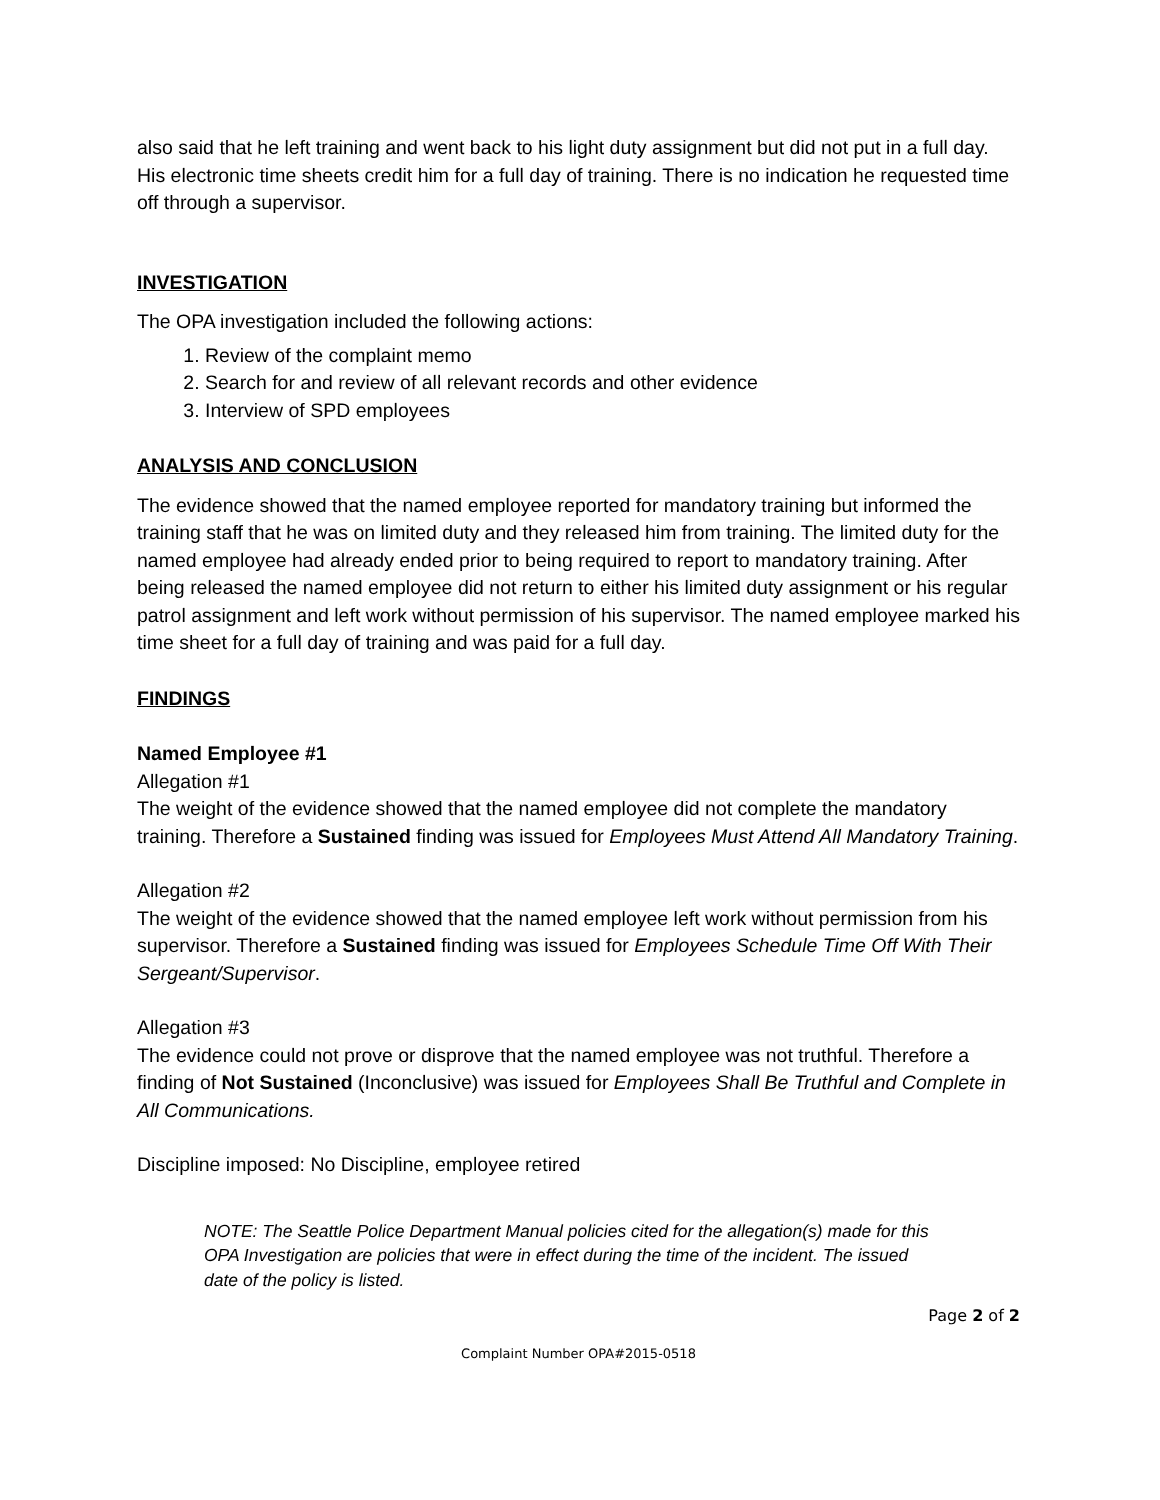also said that he left training and went back to his light duty assignment but did not put in a full day. His electronic time sheets credit him for a full day of training. There is no indication he requested time off through a supervisor.
INVESTIGATION
The OPA investigation included the following actions:
1. Review of the complaint memo
2. Search for and review of all relevant records and other evidence
3. Interview of SPD employees
ANALYSIS AND CONCLUSION
The evidence showed that the named employee reported for mandatory training but informed the training staff that he was on limited duty and they released him from training. The limited duty for the named employee had already ended prior to being required to report to mandatory training. After being released the named employee did not return to either his limited duty assignment or his regular patrol assignment and left work without permission of his supervisor. The named employee marked his time sheet for a full day of training and was paid for a full day.
FINDINGS
Named Employee #1
Allegation #1
The weight of the evidence showed that the named employee did not complete the mandatory training. Therefore a Sustained finding was issued for Employees Must Attend All Mandatory Training.
Allegation #2
The weight of the evidence showed that the named employee left work without permission from his supervisor. Therefore a Sustained finding was issued for Employees Schedule Time Off With Their Sergeant/Supervisor.
Allegation #3
The evidence could not prove or disprove that the named employee was not truthful. Therefore a finding of Not Sustained (Inconclusive) was issued for Employees Shall Be Truthful and Complete in All Communications.
Discipline imposed: No Discipline, employee retired
NOTE: The Seattle Police Department Manual policies cited for the allegation(s) made for this OPA Investigation are policies that were in effect during the time of the incident. The issued date of the policy is listed.
Page 2 of 2
Complaint Number OPA#2015-0518